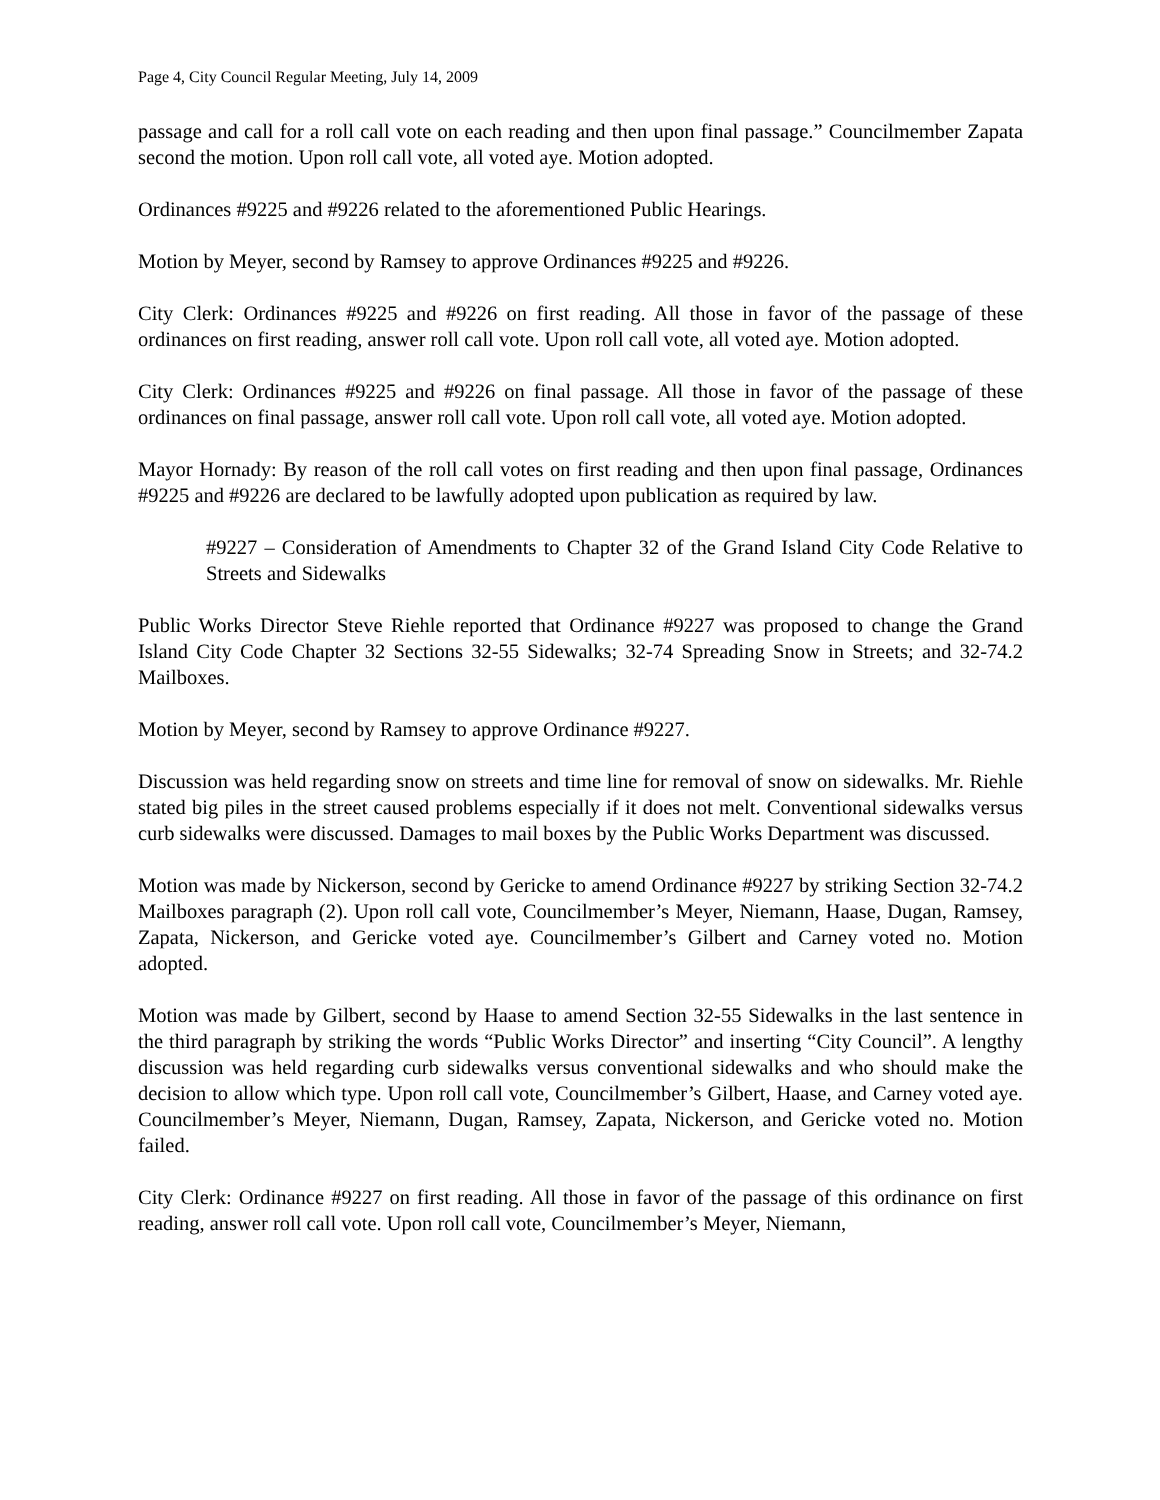Page 4, City Council Regular Meeting, July 14, 2009
passage and call for a roll call vote on each reading and then upon final passage.” Councilmember Zapata second the motion. Upon roll call vote, all voted aye. Motion adopted.
Ordinances #9225 and #9226 related to the aforementioned Public Hearings.
Motion by Meyer, second by Ramsey to approve Ordinances #9225 and #9226.
City Clerk: Ordinances #9225 and #9226 on first reading. All those in favor of the passage of these ordinances on first reading, answer roll call vote. Upon roll call vote, all voted aye. Motion adopted.
City Clerk: Ordinances #9225 and #9226 on final passage. All those in favor of the passage of these ordinances on final passage, answer roll call vote. Upon roll call vote, all voted aye. Motion adopted.
Mayor Hornady: By reason of the roll call votes on first reading and then upon final passage, Ordinances #9225 and #9226 are declared to be lawfully adopted upon publication as required by law.
#9227 – Consideration of Amendments to Chapter 32 of the Grand Island City Code Relative to Streets and Sidewalks
Public Works Director Steve Riehle reported that Ordinance #9227 was proposed to change the Grand Island City Code Chapter 32 Sections 32-55 Sidewalks; 32-74 Spreading Snow in Streets; and 32-74.2 Mailboxes.
Motion by Meyer, second by Ramsey to approve Ordinance #9227.
Discussion was held regarding snow on streets and time line for removal of snow on sidewalks. Mr. Riehle stated big piles in the street caused problems especially if it does not melt. Conventional sidewalks versus curb sidewalks were discussed. Damages to mail boxes by the Public Works Department was discussed.
Motion was made by Nickerson, second by Gericke to amend Ordinance #9227 by striking Section 32-74.2 Mailboxes paragraph (2). Upon roll call vote, Councilmember’s Meyer, Niemann, Haase, Dugan, Ramsey, Zapata, Nickerson, and Gericke voted aye. Councilmember’s Gilbert and Carney voted no. Motion adopted.
Motion was made by Gilbert, second by Haase to amend Section 32-55 Sidewalks in the last sentence in the third paragraph by striking the words “Public Works Director” and inserting “City Council”. A lengthy discussion was held regarding curb sidewalks versus conventional sidewalks and who should make the decision to allow which type. Upon roll call vote, Councilmember’s Gilbert, Haase, and Carney voted aye. Councilmember’s Meyer, Niemann, Dugan, Ramsey, Zapata, Nickerson, and Gericke voted no. Motion failed.
City Clerk: Ordinance #9227 on first reading. All those in favor of the passage of this ordinance on first reading, answer roll call vote. Upon roll call vote, Councilmember’s Meyer, Niemann,